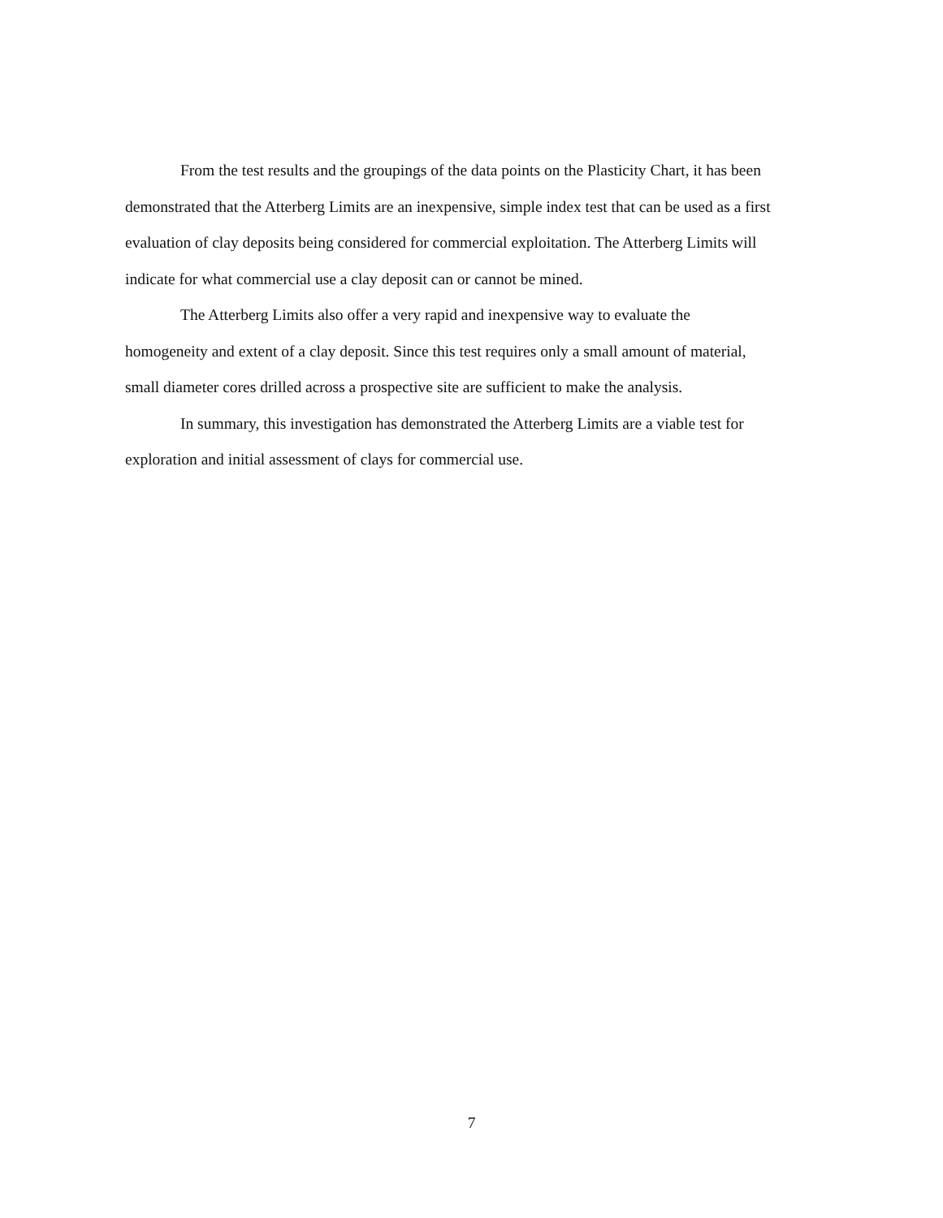From the test results and the groupings of the data points on the Plasticity Chart, it has been demonstrated that the Atterberg Limits are an inexpensive, simple index test that can be used as a first evaluation of clay deposits being considered for commercial exploitation. The Atterberg Limits will indicate for what commercial use a clay deposit can or cannot be mined.
The Atterberg Limits also offer a very rapid and inexpensive way to evaluate the homogeneity and extent of a clay deposit. Since this test requires only a small amount of material, small diameter cores drilled across a prospective site are sufficient to make the analysis.
In summary, this investigation has demonstrated the Atterberg Limits are a viable test for exploration and initial assessment of clays for commercial use.
7